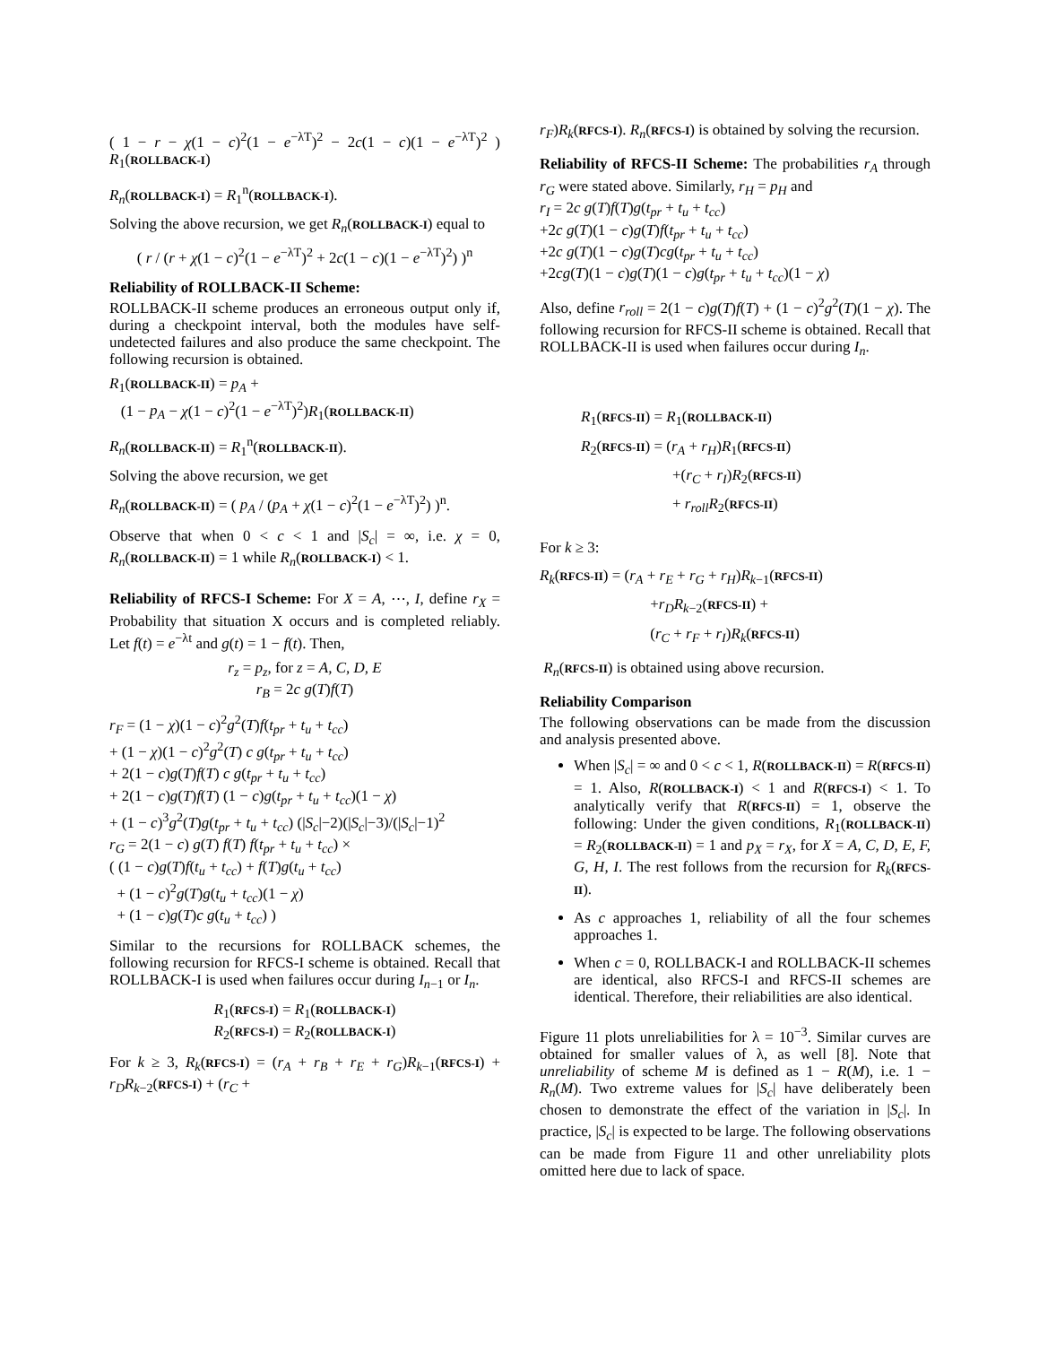( 1 − r − χ(1 − c)<sup>2</sup>(1 − e<sup>−λT</sup>)<sup>2</sup> − 2c(1 − c)(1 − e<sup>−λT</sup>)<sup>2</sup> ) R<sub>1</sub>(ROLLBACK-I)
R<sub>n</sub>(ROLLBACK-I) = R<sub>1</sub><sup>n</sup>(ROLLBACK-I).
Solving the above recursion, we get R<sub>n</sub>(ROLLBACK-I) equal to
( r / (r + χ(1 − c)<sup>2</sup>(1 − e<sup>−λT</sup>)<sup>2</sup> + 2c(1 − c)(1 − e<sup>−λT</sup>)<sup>2</sup>) )<sup>n</sup>
Reliability of ROLLBACK-II Scheme:
ROLLBACK-II scheme produces an erroneous output only if, during a checkpoint interval, both the modules have self-undetected failures and also produce the same checkpoint. The following recursion is obtained.
R<sub>1</sub>(ROLLBACK-II) = p<sub>A</sub> +
(1 − p<sub>A</sub> − χ(1 − c)<sup>2</sup>(1 − e<sup>−λT</sup>)<sup>2</sup>)R<sub>1</sub>(ROLLBACK-II)
R<sub>n</sub>(ROLLBACK-II) = R<sub>1</sub><sup>n</sup>(ROLLBACK-II).
Solving the above recursion, we get
R<sub>n</sub>(ROLLBACK-II) = ( p<sub>A</sub> / (p<sub>A</sub> + χ(1 − c)<sup>2</sup>(1 − e<sup>−λT</sup>)<sup>2</sup>) )<sup>n</sup>.
Observe that when 0 < c < 1 and |S<sub>c</sub>| = ∞, i.e. χ = 0, R<sub>n</sub>(ROLLBACK-II) = 1 while R<sub>n</sub>(ROLLBACK-I) < 1.
Reliability of RFCS-I Scheme: For X = A, ⋯, I, define r<sub>X</sub> = Probability that situation X occurs and is completed reliably. Let f(t) = e<sup>−λt</sup> and g(t) = 1 − f(t). Then,
r<sub>z</sub> = p<sub>z</sub>, for z = A, C, D, E
r<sub>B</sub> = 2c g(T)f(T)
r<sub>F</sub> = (1 − χ)(1 − c)<sup>2</sup>g<sup>2</sup>(T)f(t<sub>pr</sub> + t<sub>u</sub> + t<sub>cc</sub>)
+ (1 − χ)(1 − c)<sup>2</sup>g<sup>2</sup>(T) c g(t<sub>pr</sub> + t<sub>u</sub> + t<sub>cc</sub>)
+ 2(1 − c)g(T)f(T) c g(t<sub>pr</sub> + t<sub>u</sub> + t<sub>cc</sub>)
+ 2(1 − c)g(T)f(T) (1 − c)g(t<sub>pr</sub> + t<sub>u</sub> + t<sub>cc</sub>)(1 − χ)
+ (1 − c)<sup>3</sup>g<sup>2</sup>(T)g(t<sub>pr</sub> + t<sub>u</sub> + t<sub>cc</sub>) (|S<sub>c</sub>|−2)(|S<sub>c</sub>|−3)/(|S<sub>c</sub>|−1)<sup>2</sup>
r<sub>G</sub> = 2(1 − c) g(T) f(T) f(t<sub>pr</sub> + t<sub>u</sub> + t<sub>cc</sub>) ×
( (1 − c)g(T)f(t<sub>u</sub> + t<sub>cc</sub>) + f(T)g(t<sub>u</sub> + t<sub>cc</sub>)
+ (1 − c)<sup>2</sup>g(T)g(t<sub>u</sub> + t<sub>cc</sub>)(1 − χ)
+ (1 − c)g(T)c g(t<sub>u</sub> + t<sub>cc</sub>) )
Similar to the recursions for ROLLBACK schemes, the following recursion for RFCS-I scheme is obtained. Recall that ROLLBACK-I is used when failures occur during I<sub>n−1</sub> or I<sub>n</sub>.
R<sub>1</sub>(RFCS-I) = R<sub>1</sub>(ROLLBACK-I)
R<sub>2</sub>(RFCS-I) = R<sub>2</sub>(ROLLBACK-I)
For k ≥ 3, R<sub>k</sub>(RFCS-I) = (r<sub>A</sub> + r<sub>B</sub> + r<sub>E</sub> + r<sub>G</sub>)R<sub>k−1</sub>(RFCS-I) + r<sub>D</sub>R<sub>k−2</sub>(RFCS-I) + (r<sub>C</sub> +
r<sub>F</sub>)R<sub>k</sub>(RFCS-I). R<sub>n</sub>(RFCS-I) is obtained by solving the recursion.
Reliability of RFCS-II Scheme: The probabilities r<sub>A</sub> through r<sub>G</sub> were stated above. Similarly, r<sub>H</sub> = p<sub>H</sub> and
r<sub>I</sub> = 2c g(T)f(T)g(t<sub>pr</sub> + t<sub>u</sub> + t<sub>cc</sub>)
+2c g(T)(1 − c)g(T)f(t<sub>pr</sub> + t<sub>u</sub> + t<sub>cc</sub>)
+2c g(T)(1 − c)g(T)cg(t<sub>pr</sub> + t<sub>u</sub> + t<sub>cc</sub>)
+2cg(T)(1 − c)g(T)(1 − c)g(t<sub>pr</sub> + t<sub>u</sub> + t<sub>cc</sub>)(1 − χ)
Also, define r<sub>roll</sub> = 2(1 − c)g(T)f(T) + (1 − c)<sup>2</sup>g<sup>2</sup>(T)(1 − χ). The following recursion for RFCS-II scheme is obtained. Recall that ROLLBACK-II is used when failures occur during I<sub>n</sub>.
R<sub>1</sub>(RFCS-II) = R<sub>1</sub>(ROLLBACK-II)
R<sub>2</sub>(RFCS-II) = (r<sub>A</sub> + r<sub>H</sub>)R<sub>1</sub>(RFCS-II)
+(r<sub>C</sub> + r<sub>I</sub>)R<sub>2</sub>(RFCS-II)
+ r<sub>roll</sub>R<sub>2</sub>(RFCS-II)
For k ≥ 3:
R<sub>k</sub>(RFCS-II) = (r<sub>A</sub> + r<sub>E</sub> + r<sub>G</sub> + r<sub>H</sub>)R<sub>k−1</sub>(RFCS-II)
+r<sub>D</sub>R<sub>k−2</sub>(RFCS-II) +
(r<sub>C</sub> + r<sub>F</sub> + r<sub>I</sub>)R<sub>k</sub>(RFCS-II)
R<sub>n</sub>(RFCS-II) is obtained using above recursion.
Reliability Comparison
The following observations can be made from the discussion and analysis presented above.
When |S<sub>c</sub>| = ∞ and 0 < c < 1, R(ROLLBACK-II) = R(RFCS-II) = 1. Also, R(ROLLBACK-I) < 1 and R(RFCS-I) < 1. To analytically verify that R(RFCS-II) = 1, observe the following: Under the given conditions, R<sub>1</sub>(ROLLBACK-II) = R<sub>2</sub>(ROLLBACK-II) = 1 and p<sub>X</sub> = r<sub>X</sub>, for X = A, C, D, E, F, G, H, I. The rest follows from the recursion for R<sub>k</sub>(RFCS-II).
As c approaches 1, reliability of all the four schemes approaches 1.
When c = 0, ROLLBACK-I and ROLLBACK-II schemes are identical, also RFCS-I and RFCS-II schemes are identical. Therefore, their reliabilities are also identical.
Figure 11 plots unreliabilities for λ = 10<sup>−3</sup>. Similar curves are obtained for smaller values of λ, as well [8]. Note that unreliability of scheme M is defined as 1 − R(M), i.e. 1 − R<sub>n</sub>(M). Two extreme values for |S<sub>c</sub>| have deliberately been chosen to demonstrate the effect of the variation in |S<sub>c</sub>|. In practice, |S<sub>c</sub>| is expected to be large. The following observations can be made from Figure 11 and other unreliability plots omitted here due to lack of space.